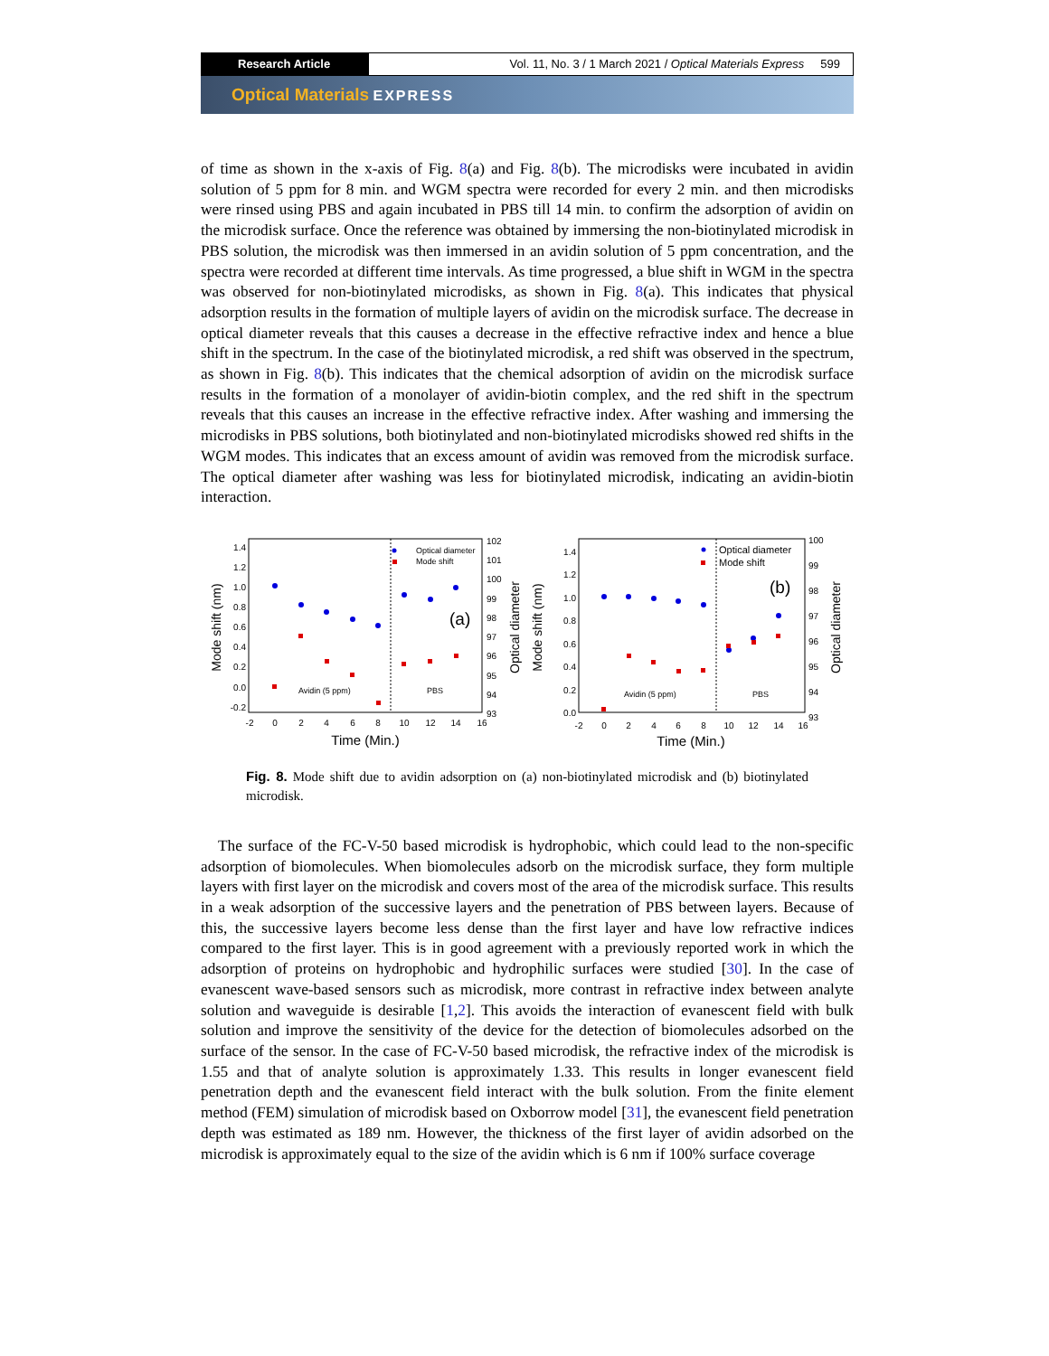Research Article Vol. 11, No. 3 / 1 March 2021 / Optical Materials Express 599
Optical Materials EXPRESS
of time as shown in the x-axis of Fig. 8(a) and Fig. 8(b). The microdisks were incubated in avidin solution of 5 ppm for 8 min. and WGM spectra were recorded for every 2 min. and then microdisks were rinsed using PBS and again incubated in PBS till 14 min. to confirm the adsorption of avidin on the microdisk surface. Once the reference was obtained by immersing the non-biotinylated microdisk in PBS solution, the microdisk was then immersed in an avidin solution of 5 ppm concentration, and the spectra were recorded at different time intervals. As time progressed, a blue shift in WGM in the spectra was observed for non-biotinylated microdisks, as shown in Fig. 8(a). This indicates that physical adsorption results in the formation of multiple layers of avidin on the microdisk surface. The decrease in optical diameter reveals that this causes a decrease in the effective refractive index and hence a blue shift in the spectrum. In the case of the biotinylated microdisk, a red shift was observed in the spectrum, as shown in Fig. 8(b). This indicates that the chemical adsorption of avidin on the microdisk surface results in the formation of a monolayer of avidin-biotin complex, and the red shift in the spectrum reveals that this causes an increase in the effective refractive index. After washing and immersing the microdisks in PBS solutions, both biotinylated and non-biotinylated microdisks showed red shifts in the WGM modes. This indicates that an excess amount of avidin was removed from the microdisk surface. The optical diameter after washing was less for biotinylated microdisk, indicating an avidin-biotin interaction.
Mode shift (nm)
Optical diameter
1.4
1.2
1.0
0.8
0.6
0.4
0.2
0.0
-0.2
102
101
100
99
98
97
96
95
94
93
-2
0
2
4
6
8
10
12
14
16
Time (Min.)
Avidin (5 ppm)
PBS
(a)
Optical diameter
Mode shift
Mode shift (nm)
Optical diameter
1.4
1.2
1.0
0.8
0.6
0.4
0.2
0.0
100
99
98
97
96
95
94
93
-2
0
2
4
6
8
10
12
14
16
Time (Min.)
Avidin (5 ppm)
PBS
(b)
Optical diameter
Mode shift
Fig. 8. Mode shift due to avidin adsorption on (a) non-biotinylated microdisk and (b) biotinylated microdisk.
The surface of the FC-V-50 based microdisk is hydrophobic, which could lead to the non-specific adsorption of biomolecules. When biomolecules adsorb on the microdisk surface, they form multiple layers with first layer on the microdisk and covers most of the area of the microdisk surface. This results in a weak adsorption of the successive layers and the penetration of PBS between layers. Because of this, the successive layers become less dense than the first layer and have low refractive indices compared to the first layer. This is in good agreement with a previously reported work in which the adsorption of proteins on hydrophobic and hydrophilic surfaces were studied [30]. In the case of evanescent wave-based sensors such as microdisk, more contrast in refractive index between analyte solution and waveguide is desirable [1,2]. This avoids the interaction of evanescent field with bulk solution and improve the sensitivity of the device for the detection of biomolecules adsorbed on the surface of the sensor. In the case of FC-V-50 based microdisk, the refractive index of the microdisk is 1.55 and that of analyte solution is approximately 1.33. This results in longer evanescent field penetration depth and the evanescent field interact with the bulk solution. From the finite element method (FEM) simulation of microdisk based on Oxborrow model [31], the evanescent field penetration depth was estimated as 189 nm. However, the thickness of the first layer of avidin adsorbed on the microdisk is approximately equal to the size of the avidin which is 6 nm if 100% surface coverage